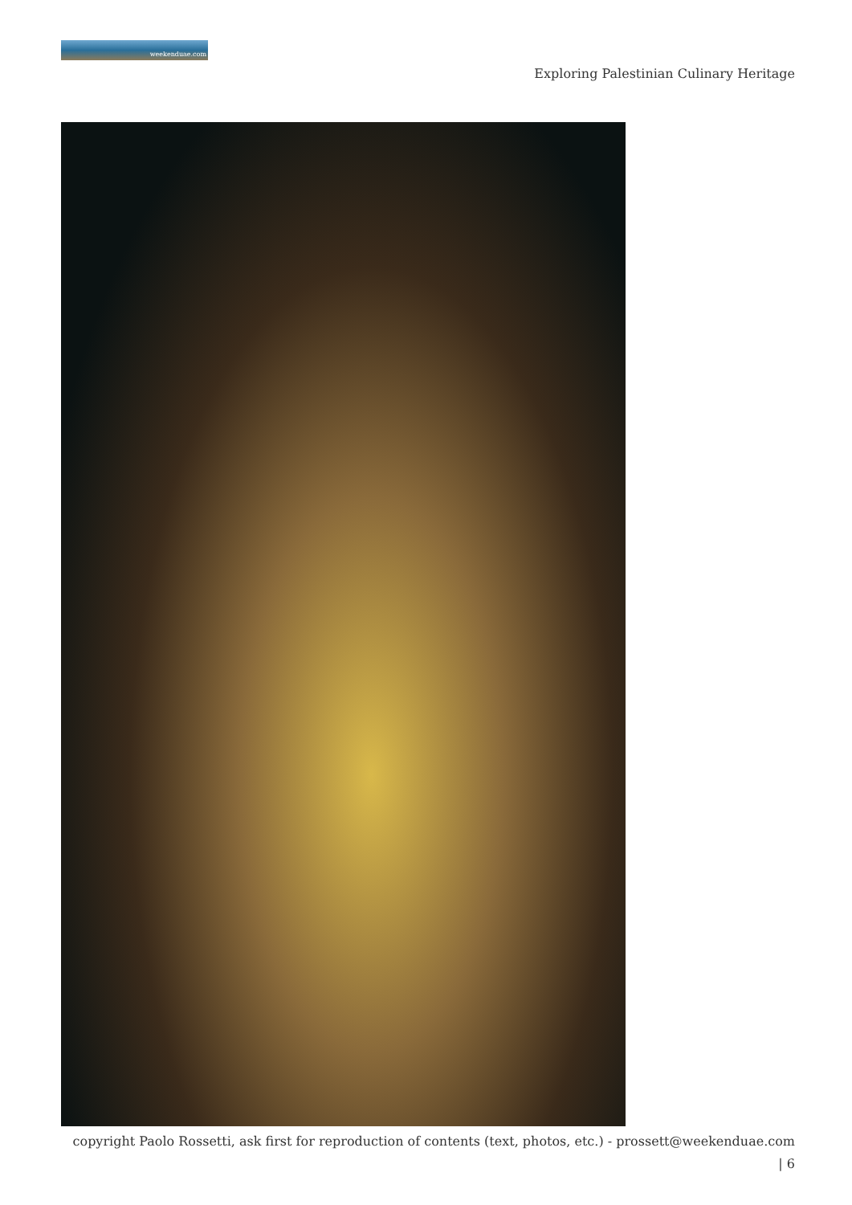weekenduae.com
Exploring Palestinian Culinary Heritage
copyright Paolo Rossetti, ask first for reproduction of contents (text, photos, etc.) - prossett@weekenduae.com
| 6